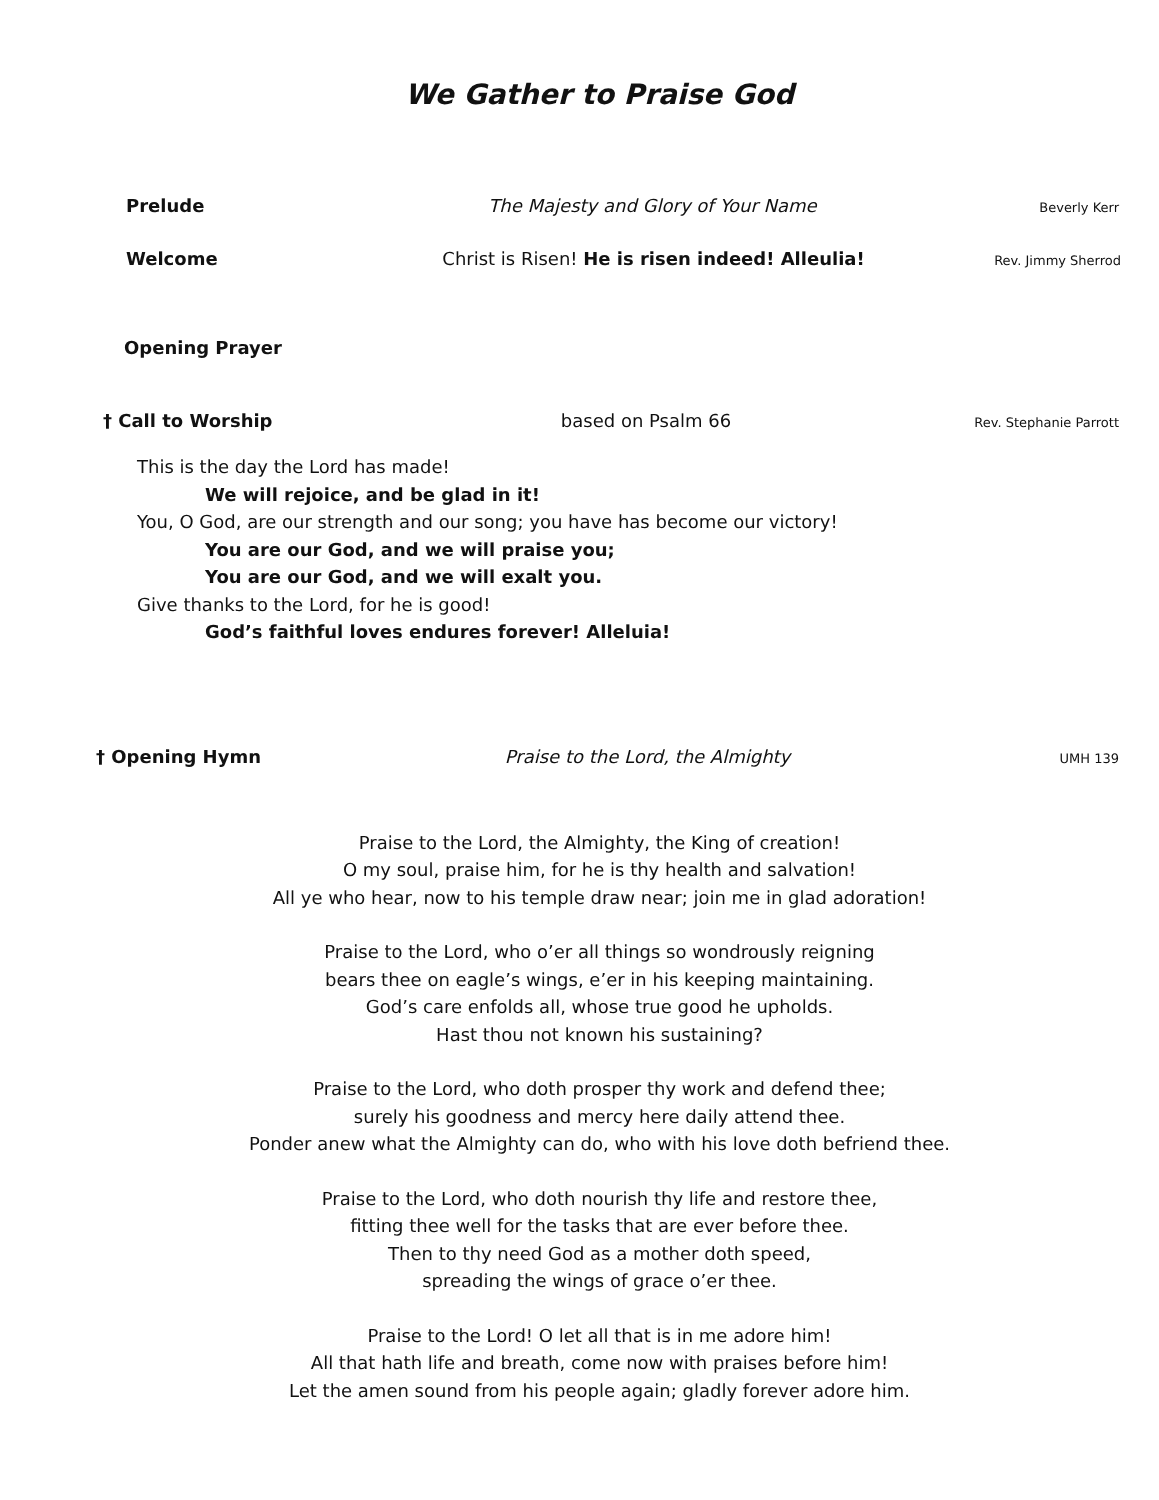We Gather to Praise God
Prelude The Majesty and Glory of Your Name Beverly Kerr
Welcome Christ is Risen! He is risen indeed! Alleulia! Rev. Jimmy Sherrod
Opening Prayer
† Call to Worship based on Psalm 66 Rev. Stephanie Parrott
This is the day the Lord has made!
We will rejoice, and be glad in it!
You, O God, are our strength and our song; you have has become our victory!
You are our God, and we will praise you;
You are our God, and we will exalt you.
Give thanks to the Lord, for he is good!
God’s faithful loves endures forever! Alleluia!
† Opening Hymn Praise to the Lord, the Almighty UMH 139
Praise to the Lord, the Almighty, the King of creation!
O my soul, praise him, for he is thy health and salvation!
All ye who hear, now to his temple draw near; join me in glad adoration!
Praise to the Lord, who o’er all things so wondrously reigning
bears thee on eagle’s wings, e’er in his keeping maintaining.
God’s care enfolds all, whose true good he upholds.
Hast thou not known his sustaining?
Praise to the Lord, who doth prosper thy work and defend thee;
surely his goodness and mercy here daily attend thee.
Ponder anew what the Almighty can do, who with his love doth befriend thee.
Praise to the Lord, who doth nourish thy life and restore thee,
fitting thee well for the tasks that are ever before thee.
Then to thy need God as a mother doth speed,
spreading the wings of grace o’er thee.
Praise to the Lord! O let all that is in me adore him!
All that hath life and breath, come now with praises before him!
Let the amen sound from his people again; gladly forever adore him.